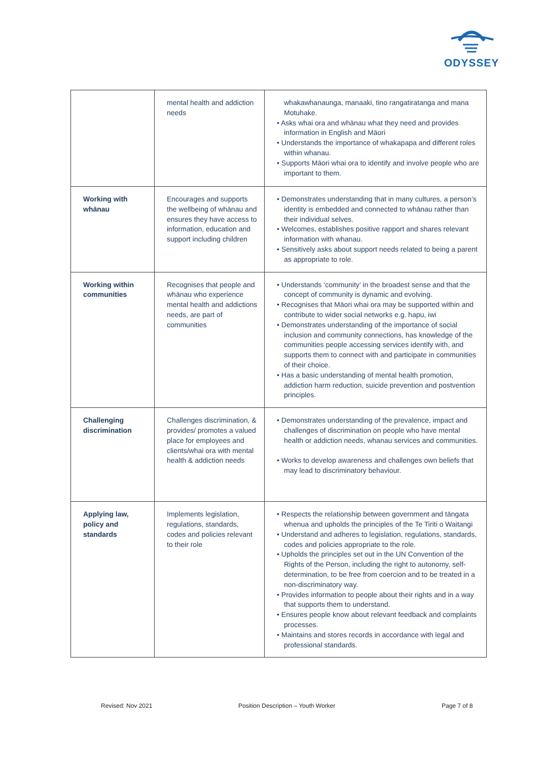ODYSSEY
| | mental health and addiction needs | whakawhanaunga, manaaki, tino rangatiratanga and mana Motuhake. • Asks whai ora and whānau what they need and provides information in English and Māori • Understands the importance of whakapapa and different roles within whanau. • Supports Māori whai ora to identify and involve people who are important to them. |
| Working with whānau | Encourages and supports the wellbeing of whānau and ensures they have access to information, education and support including children | • Demonstrates understanding that in many cultures, a person’s identity is embedded and connected to whānau rather than their individual selves. • Welcomes, establishes positive rapport and shares relevant information with whanau. • Sensitively asks about support needs related to being a parent as appropriate to role. |
| Working within communities | Recognises that people and whānau who experience mental health and addictions needs, are part of communities | • Understands ‘community’ in the broadest sense and that the concept of community is dynamic and evolving. • Recognises that Māori whai ora may be supported within and contribute to wider social networks e.g. hapu, iwi • Demonstrates understanding of the importance of social inclusion and community connections, has knowledge of the communities people accessing services identify with, and supports them to connect with and participate in communities of their choice. • Has a basic understanding of mental health promotion, addiction harm reduction, suicide prevention and postvention principles. |
| Challenging discrimination | Challenges discrimination, & provides/ promotes a valued place for employees and clients/whai ora with mental health & addiction needs | • Demonstrates understanding of the prevalence, impact and challenges of discrimination on people who have mental health or addiction needs, whanau services and communities. • Works to develop awareness and challenges own beliefs that may lead to discriminatory behaviour. |
| Applying law, policy and standards | Implements legislation, regulations, standards, codes and policies relevant to their role | • Respects the relationship between government and tāngata whenua and upholds the principles of the Te Tiriti o Waitangi • Understand and adheres to legislation, regulations, standards, codes and policies appropriate to the role. • Upholds the principles set out in the UN Convention of the Rights of the Person, including the right to autonomy, self-determination, to be free from coercion and to be treated in a non-discriminatory way. • Provides information to people about their rights and in a way that supports them to understand. • Ensures people know about relevant feedback and complaints processes. • Maintains and stores records in accordance with legal and professional standards. |
Revised: Nov 2021
Position Description – Youth Worker
Page 7 of 8